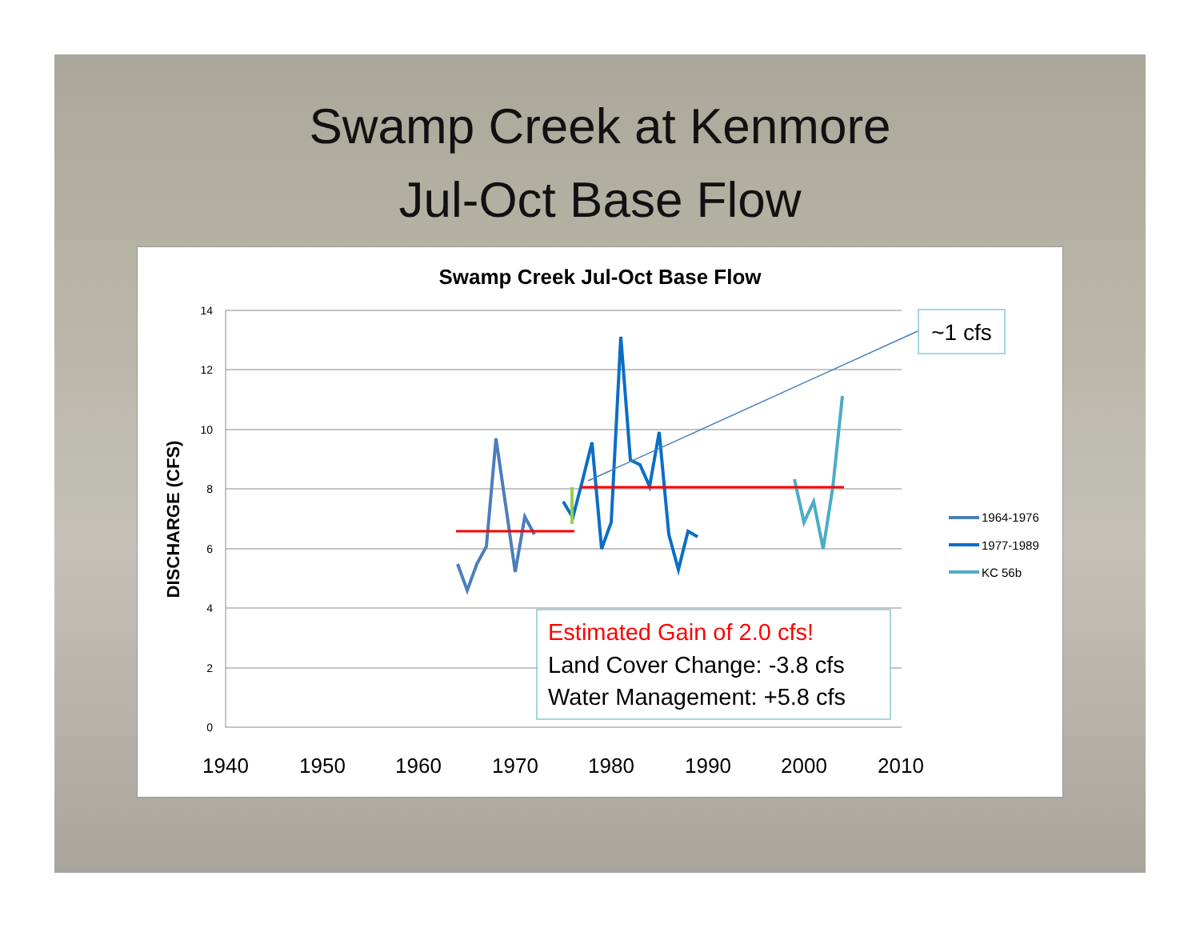Swamp Creek at Kenmore
Jul-Oct Base Flow
Swamp Creek Jul-Oct Base Flow
14
12
10
8
6
4
2
0
1940
1950
1960
1970
1980
1990
2000
2010
DISCHARGE (CFS)
~1 cfs
Estimated Gain of 2.0 cfs!
Land Cover Change: -3.8 cfs
Water Management: +5.8 cfs
1964-1976
1977-1989
KC 56b